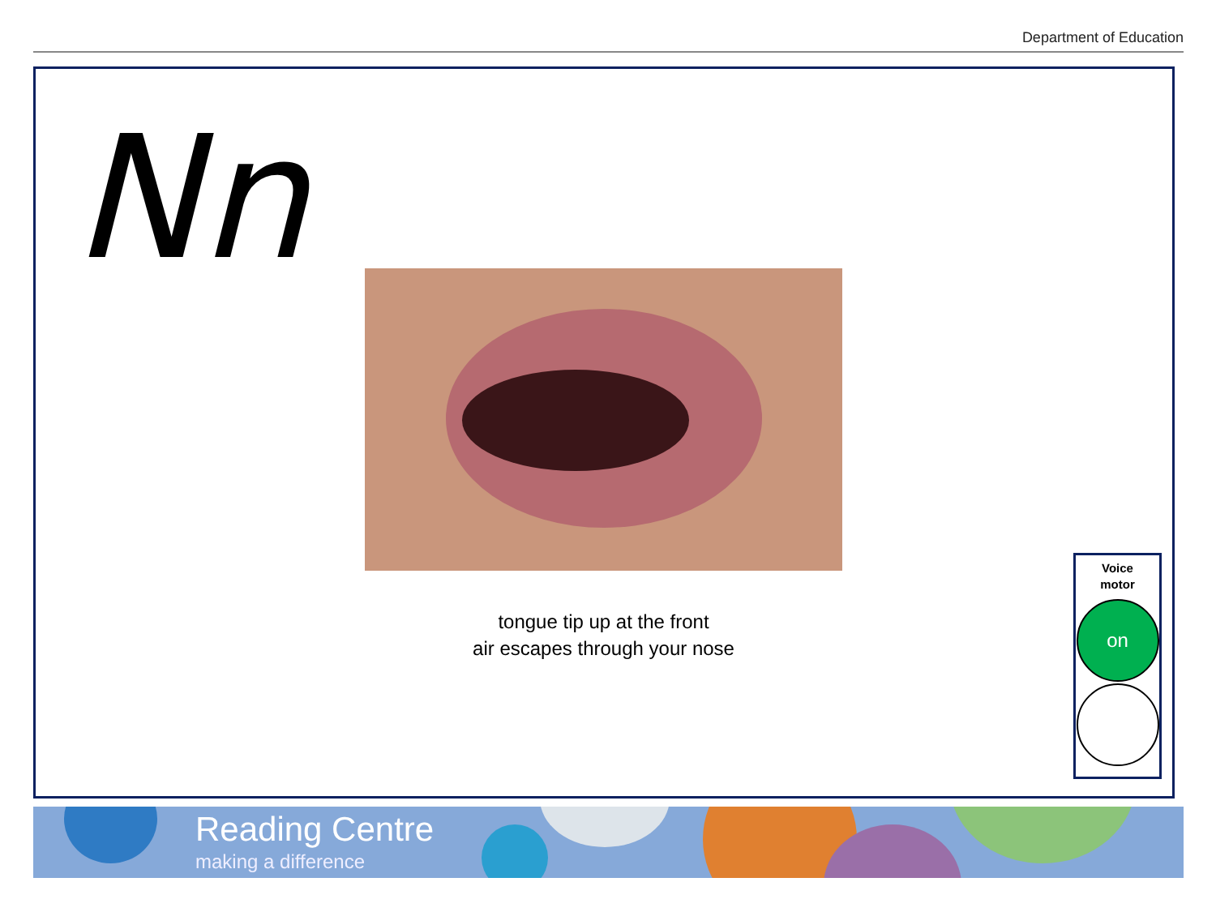Department of Education
Nn
tongue tip up at the front
air escapes through your nose
Voice
motor
on
Reading Centre
making a difference